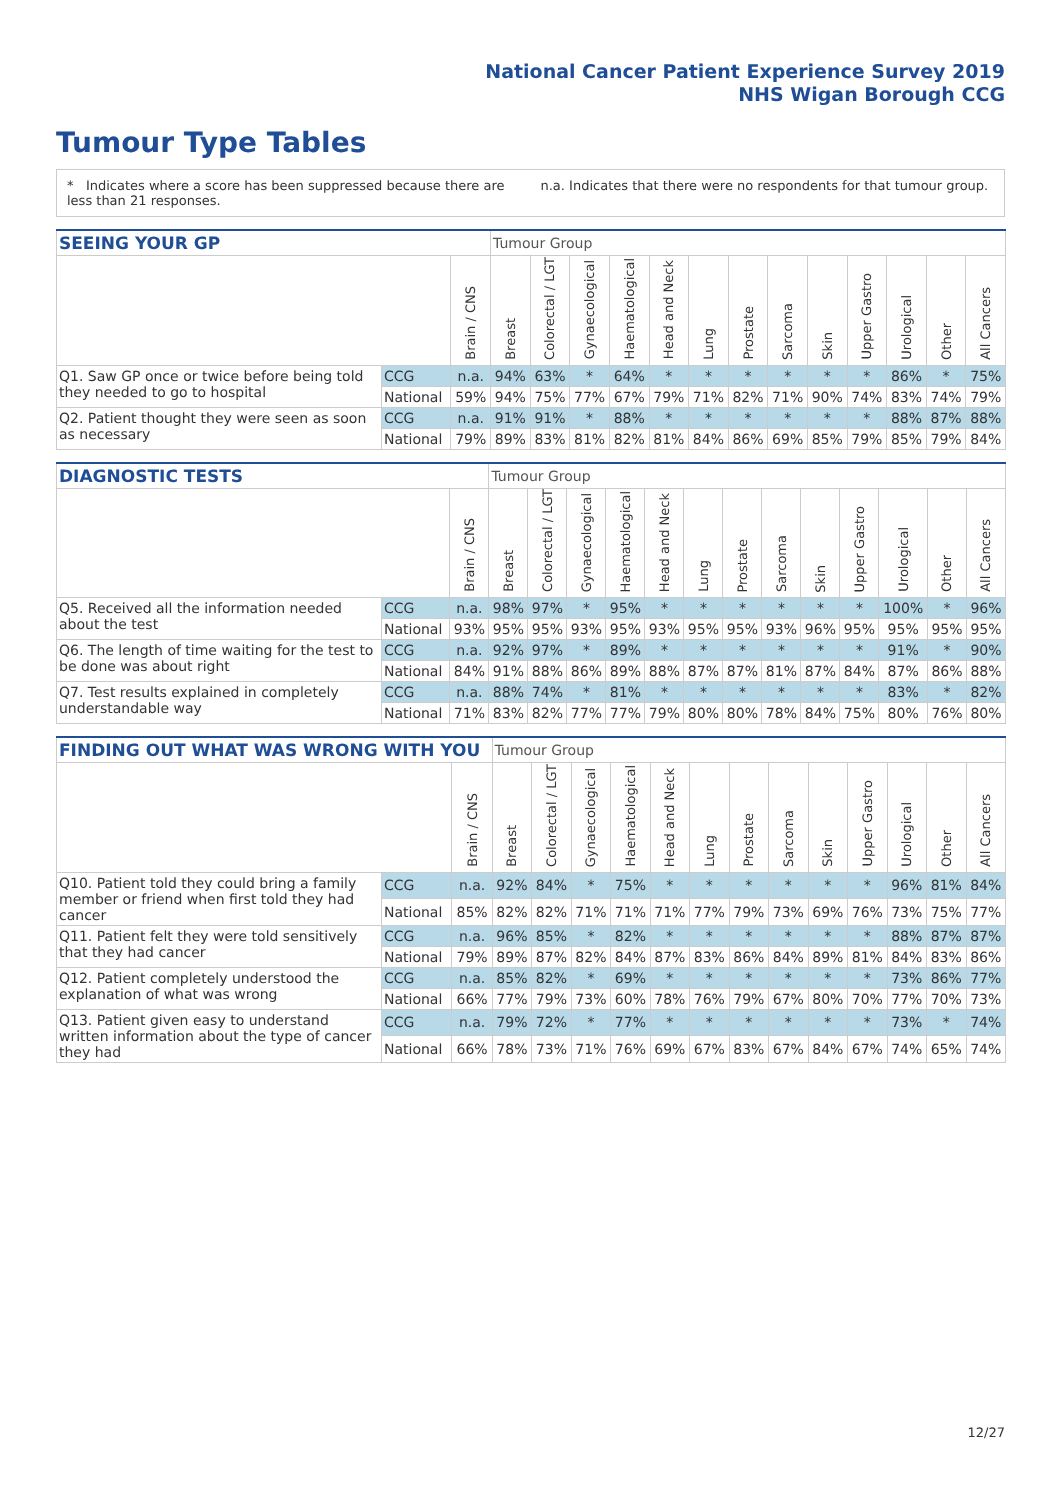National Cancer Patient Experience Survey 2019
NHS Wigan Borough CCG
Tumour Type Tables
* Indicates where a score has been suppressed because there are less than 21 responses.
n.a. Indicates that there were no respondents for that tumour group.
| SEEING YOUR GP | | | Tumour Group | | | | | | | | | | | | |
| --- | --- | --- | --- | --- | --- | --- | --- | --- | --- | --- | --- | --- | --- | --- | --- |
| | | Brain / CNS | Breast | Colorectal / LGT | Gynaecological | Haematological | Head and Neck | Lung | Prostate | Sarcoma | Skin | Upper Gastro | Urological | Other | All Cancers |
| Q1. Saw GP once or twice before being told they needed to go to hospital | CCG | n.a. | 94% | 63% | * | 64% | * | * | * | * | * | * | 86% | * | 75% |
| | National | 59% | 94% | 75% | 77% | 67% | 79% | 71% | 82% | 71% | 90% | 74% | 83% | 74% | 79% |
| Q2. Patient thought they were seen as soon as necessary | CCG | n.a. | 91% | 91% | * | 88% | * | * | * | * | * | * | 88% | 87% | 88% |
| | National | 79% | 89% | 83% | 81% | 82% | 81% | 84% | 86% | 69% | 85% | 79% | 85% | 79% | 84% |
| DIAGNOSTIC TESTS | | | Tumour Group | | | | | | | | | | | | |
| --- | --- | --- | --- | --- | --- | --- | --- | --- | --- | --- | --- | --- | --- | --- | --- |
| | | Brain / CNS | Breast | Colorectal / LGT | Gynaecological | Haematological | Head and Neck | Lung | Prostate | Sarcoma | Skin | Upper Gastro | Urological | Other | All Cancers |
| Q5. Received all the information needed about the test | CCG | n.a. | 98% | 97% | * | 95% | * | * | * | * | * | * | 100% | * | 96% |
| | National | 93% | 95% | 95% | 93% | 95% | 93% | 95% | 95% | 93% | 96% | 95% | 95% | 95% | 95% |
| Q6. The length of time waiting for the test to be done was about right | CCG | n.a. | 92% | 97% | * | 89% | * | * | * | * | * | * | 91% | * | 90% |
| | National | 84% | 91% | 88% | 86% | 89% | 88% | 87% | 87% | 81% | 87% | 84% | 87% | 86% | 88% |
| Q7. Test results explained in completely understandable way | CCG | n.a. | 88% | 74% | * | 81% | * | * | * | * | * | * | 83% | * | 82% |
| | National | 71% | 83% | 82% | 77% | 77% | 79% | 80% | 80% | 78% | 84% | 75% | 80% | 76% | 80% |
| FINDING OUT WHAT WAS WRONG WITH YOU | | | Tumour Group | | | | | | | | | | | | |
| --- | --- | --- | --- | --- | --- | --- | --- | --- | --- | --- | --- | --- | --- | --- | --- |
| | | Brain / CNS | Breast | Colorectal / LGT | Gynaecological | Haematological | Head and Neck | Lung | Prostate | Sarcoma | Skin | Upper Gastro | Urological | Other | All Cancers |
| Q10. Patient told they could bring a family member or friend when first told they had cancer | CCG | n.a. | 92% | 84% | * | 75% | * | * | * | * | * | * | 96% | 81% | 84% |
| | National | 85% | 82% | 82% | 71% | 71% | 71% | 77% | 79% | 73% | 69% | 76% | 73% | 75% | 77% |
| Q11. Patient felt they were told sensitively that they had cancer | CCG | n.a. | 96% | 85% | * | 82% | * | * | * | * | * | * | 88% | 87% | 87% |
| | National | 79% | 89% | 87% | 82% | 84% | 87% | 83% | 86% | 84% | 89% | 81% | 84% | 83% | 86% |
| Q12. Patient completely understood the explanation of what was wrong | CCG | n.a. | 85% | 82% | * | 69% | * | * | * | * | * | * | 73% | 86% | 77% |
| | National | 66% | 77% | 79% | 73% | 60% | 78% | 76% | 79% | 67% | 80% | 70% | 77% | 70% | 73% |
| Q13. Patient given easy to understand written information about the type of cancer they had | CCG | n.a. | 79% | 72% | * | 77% | * | * | * | * | * | * | 73% | * | 74% |
| | National | 66% | 78% | 73% | 71% | 76% | 69% | 67% | 83% | 67% | 84% | 67% | 74% | 65% | 74% |
12/27